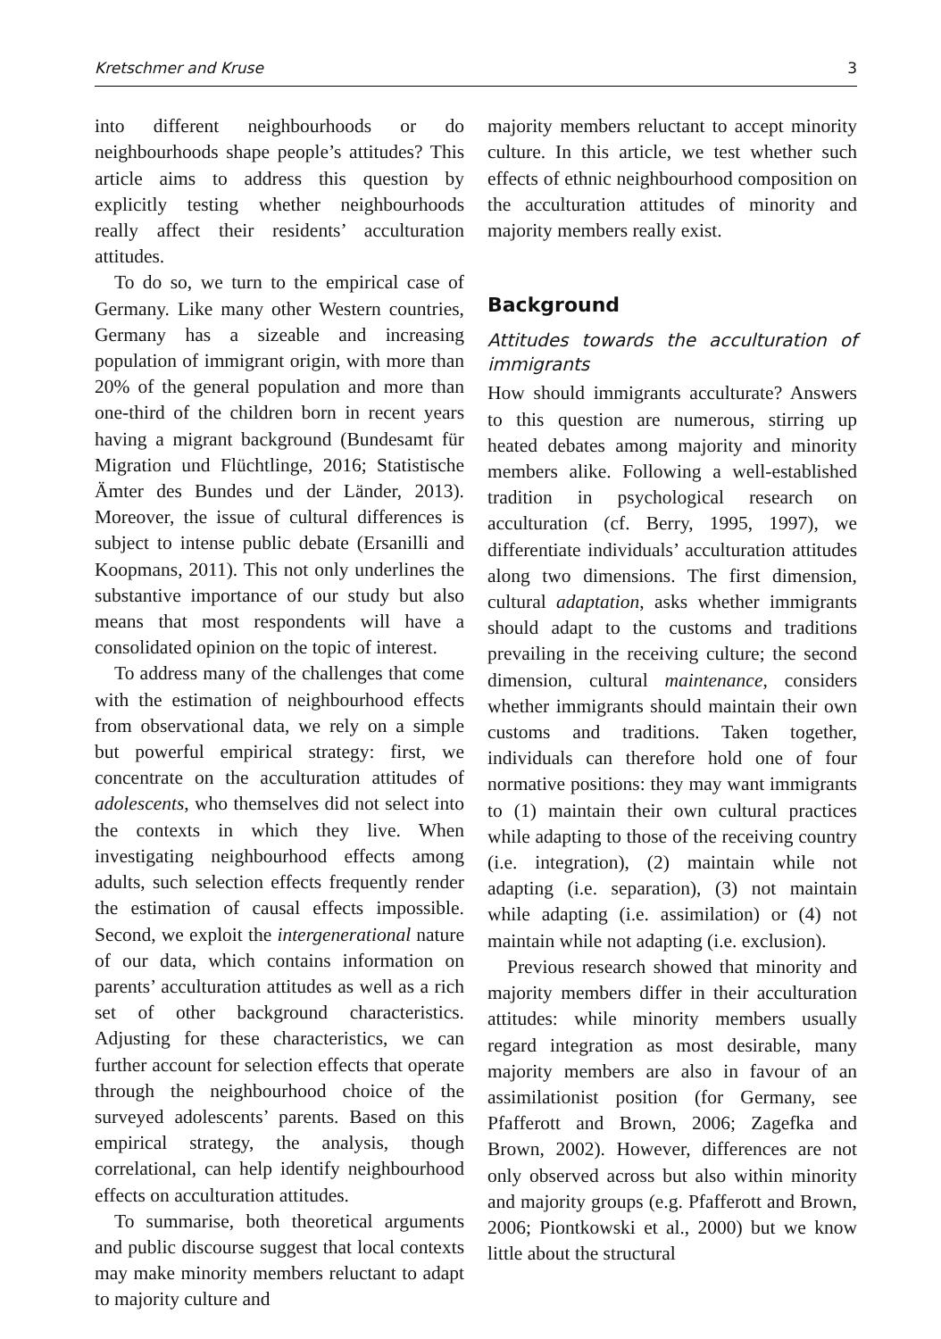Kretschmer and Kruse 3
into different neighbourhoods or do neighbourhoods shape people’s attitudes? This article aims to address this question by explicitly testing whether neighbourhoods really affect their residents’ acculturation attitudes.
To do so, we turn to the empirical case of Germany. Like many other Western countries, Germany has a sizeable and increasing population of immigrant origin, with more than 20% of the general population and more than one-third of the children born in recent years having a migrant background (Bundesamt für Migration und Flüchtlinge, 2016; Statistische Ämter des Bundes und der Länder, 2013). Moreover, the issue of cultural differences is subject to intense public debate (Ersanilli and Koopmans, 2011). This not only underlines the substantive importance of our study but also means that most respondents will have a consolidated opinion on the topic of interest.
To address many of the challenges that come with the estimation of neighbourhood effects from observational data, we rely on a simple but powerful empirical strategy: first, we concentrate on the acculturation attitudes of adolescents, who themselves did not select into the contexts in which they live. When investigating neighbourhood effects among adults, such selection effects frequently render the estimation of causal effects impossible. Second, we exploit the intergenerational nature of our data, which contains information on parents’ acculturation attitudes as well as a rich set of other background characteristics. Adjusting for these characteristics, we can further account for selection effects that operate through the neighbourhood choice of the surveyed adolescents’ parents. Based on this empirical strategy, the analysis, though correlational, can help identify neighbourhood effects on acculturation attitudes.
To summarise, both theoretical arguments and public discourse suggest that local contexts may make minority members reluctant to adapt to majority culture and
majority members reluctant to accept minority culture. In this article, we test whether such effects of ethnic neighbourhood composition on the acculturation attitudes of minority and majority members really exist.
Background
Attitudes towards the acculturation of immigrants
How should immigrants acculturate? Answers to this question are numerous, stirring up heated debates among majority and minority members alike. Following a well-established tradition in psychological research on acculturation (cf. Berry, 1995, 1997), we differentiate individuals’ acculturation attitudes along two dimensions. The first dimension, cultural adaptation, asks whether immigrants should adapt to the customs and traditions prevailing in the receiving culture; the second dimension, cultural maintenance, considers whether immigrants should maintain their own customs and traditions. Taken together, individuals can therefore hold one of four normative positions: they may want immigrants to (1) maintain their own cultural practices while adapting to those of the receiving country (i.e. integration), (2) maintain while not adapting (i.e. separation), (3) not maintain while adapting (i.e. assimilation) or (4) not maintain while not adapting (i.e. exclusion).
Previous research showed that minority and majority members differ in their acculturation attitudes: while minority members usually regard integration as most desirable, many majority members are also in favour of an assimilationist position (for Germany, see Pfafferott and Brown, 2006; Zagefka and Brown, 2002). However, differences are not only observed across but also within minority and majority groups (e.g. Pfafferott and Brown, 2006; Piontkowski et al., 2000) but we know little about the structural